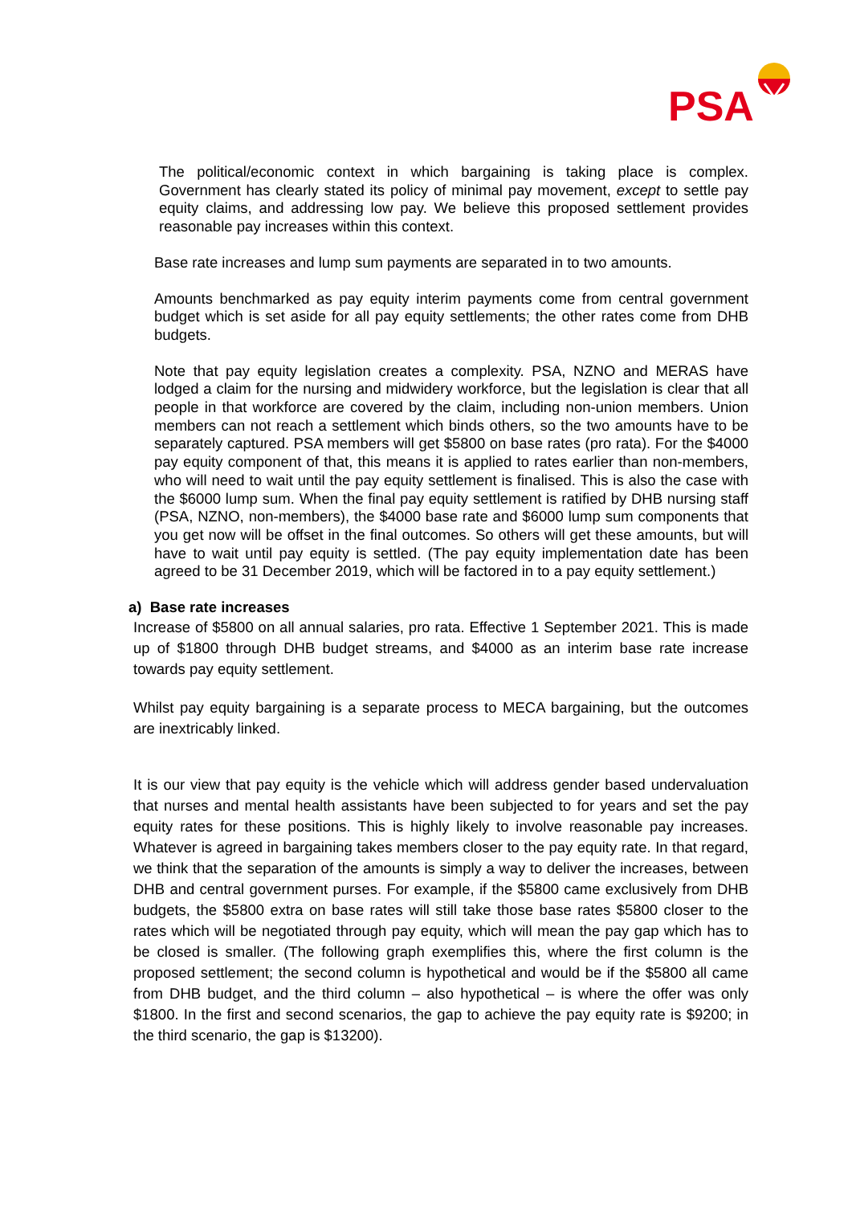PSA
The political/economic context in which bargaining is taking place is complex. Government has clearly stated its policy of minimal pay movement, except to settle pay equity claims, and addressing low pay. We believe this proposed settlement provides reasonable pay increases within this context.
Base rate increases and lump sum payments are separated in to two amounts.
Amounts benchmarked as pay equity interim payments come from central government budget which is set aside for all pay equity settlements; the other rates come from DHB budgets.
Note that pay equity legislation creates a complexity. PSA, NZNO and MERAS have lodged a claim for the nursing and midwidery workforce, but the legislation is clear that all people in that workforce are covered by the claim, including non-union members. Union members can not reach a settlement which binds others, so the two amounts have to be separately captured. PSA members will get $5800 on base rates (pro rata). For the $4000 pay equity component of that, this means it is applied to rates earlier than non-members, who will need to wait until the pay equity settlement is finalised. This is also the case with the $6000 lump sum. When the final pay equity settlement is ratified by DHB nursing staff (PSA, NZNO, non-members), the $4000 base rate and $6000 lump sum components that you get now will be offset in the final outcomes. So others will get these amounts, but will have to wait until pay equity is settled. (The pay equity implementation date has been agreed to be 31 December 2019, which will be factored in to a pay equity settlement.)
a) Base rate increases
Increase of $5800 on all annual salaries, pro rata. Effective 1 September 2021. This is made up of $1800 through DHB budget streams, and $4000 as an interim base rate increase towards pay equity settlement.
Whilst pay equity bargaining is a separate process to MECA bargaining, but the outcomes are inextricably linked.
It is our view that pay equity is the vehicle which will address gender based undervaluation that nurses and mental health assistants have been subjected to for years and set the pay equity rates for these positions. This is highly likely to involve reasonable pay increases. Whatever is agreed in bargaining takes members closer to the pay equity rate. In that regard, we think that the separation of the amounts is simply a way to deliver the increases, between DHB and central government purses. For example, if the $5800 came exclusively from DHB budgets, the $5800 extra on base rates will still take those base rates $5800 closer to the rates which will be negotiated through pay equity, which will mean the pay gap which has to be closed is smaller. (The following graph exemplifies this, where the first column is the proposed settlement; the second column is hypothetical and would be if the $5800 all came from DHB budget, and the third column – also hypothetical – is where the offer was only $1800. In the first and second scenarios, the gap to achieve the pay equity rate is $9200; in the third scenario, the gap is $13200).